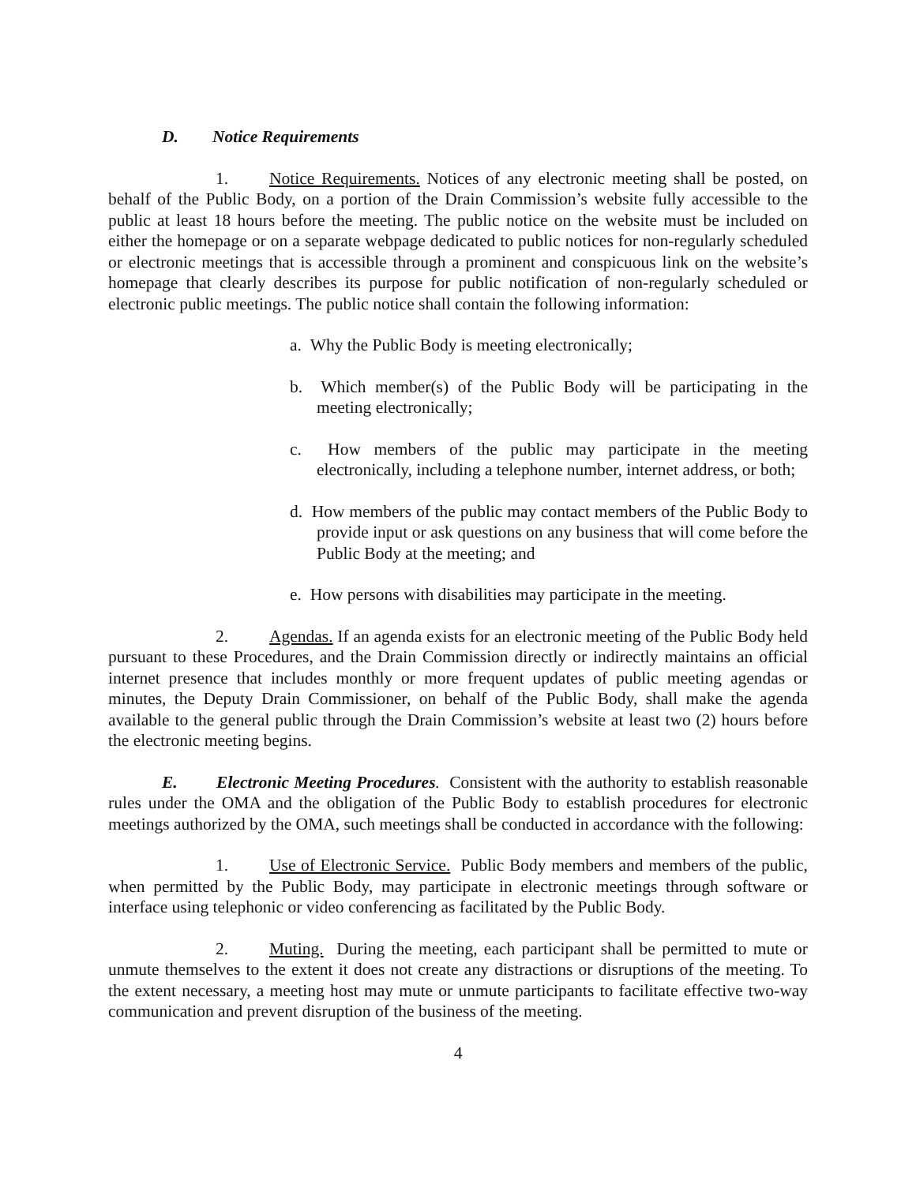D. Notice Requirements
1. Notice Requirements. Notices of any electronic meeting shall be posted, on behalf of the Public Body, on a portion of the Drain Commission’s website fully accessible to the public at least 18 hours before the meeting. The public notice on the website must be included on either the homepage or on a separate webpage dedicated to public notices for non-regularly scheduled or electronic meetings that is accessible through a prominent and conspicuous link on the website’s homepage that clearly describes its purpose for public notification of non-regularly scheduled or electronic public meetings. The public notice shall contain the following information:
a. Why the Public Body is meeting electronically;
b. Which member(s) of the Public Body will be participating in the meeting electronically;
c. How members of the public may participate in the meeting electronically, including a telephone number, internet address, or both;
d. How members of the public may contact members of the Public Body to provide input or ask questions on any business that will come before the Public Body at the meeting; and
e. How persons with disabilities may participate in the meeting.
2. Agendas. If an agenda exists for an electronic meeting of the Public Body held pursuant to these Procedures, and the Drain Commission directly or indirectly maintains an official internet presence that includes monthly or more frequent updates of public meeting agendas or minutes, the Deputy Drain Commissioner, on behalf of the Public Body, shall make the agenda available to the general public through the Drain Commission’s website at least two (2) hours before the electronic meeting begins.
E. Electronic Meeting Procedures. Consistent with the authority to establish reasonable rules under the OMA and the obligation of the Public Body to establish procedures for electronic meetings authorized by the OMA, such meetings shall be conducted in accordance with the following:
1. Use of Electronic Service. Public Body members and members of the public, when permitted by the Public Body, may participate in electronic meetings through software or interface using telephonic or video conferencing as facilitated by the Public Body.
2. Muting. During the meeting, each participant shall be permitted to mute or unmute themselves to the extent it does not create any distractions or disruptions of the meeting. To the extent necessary, a meeting host may mute or unmute participants to facilitate effective two-way communication and prevent disruption of the business of the meeting.
4